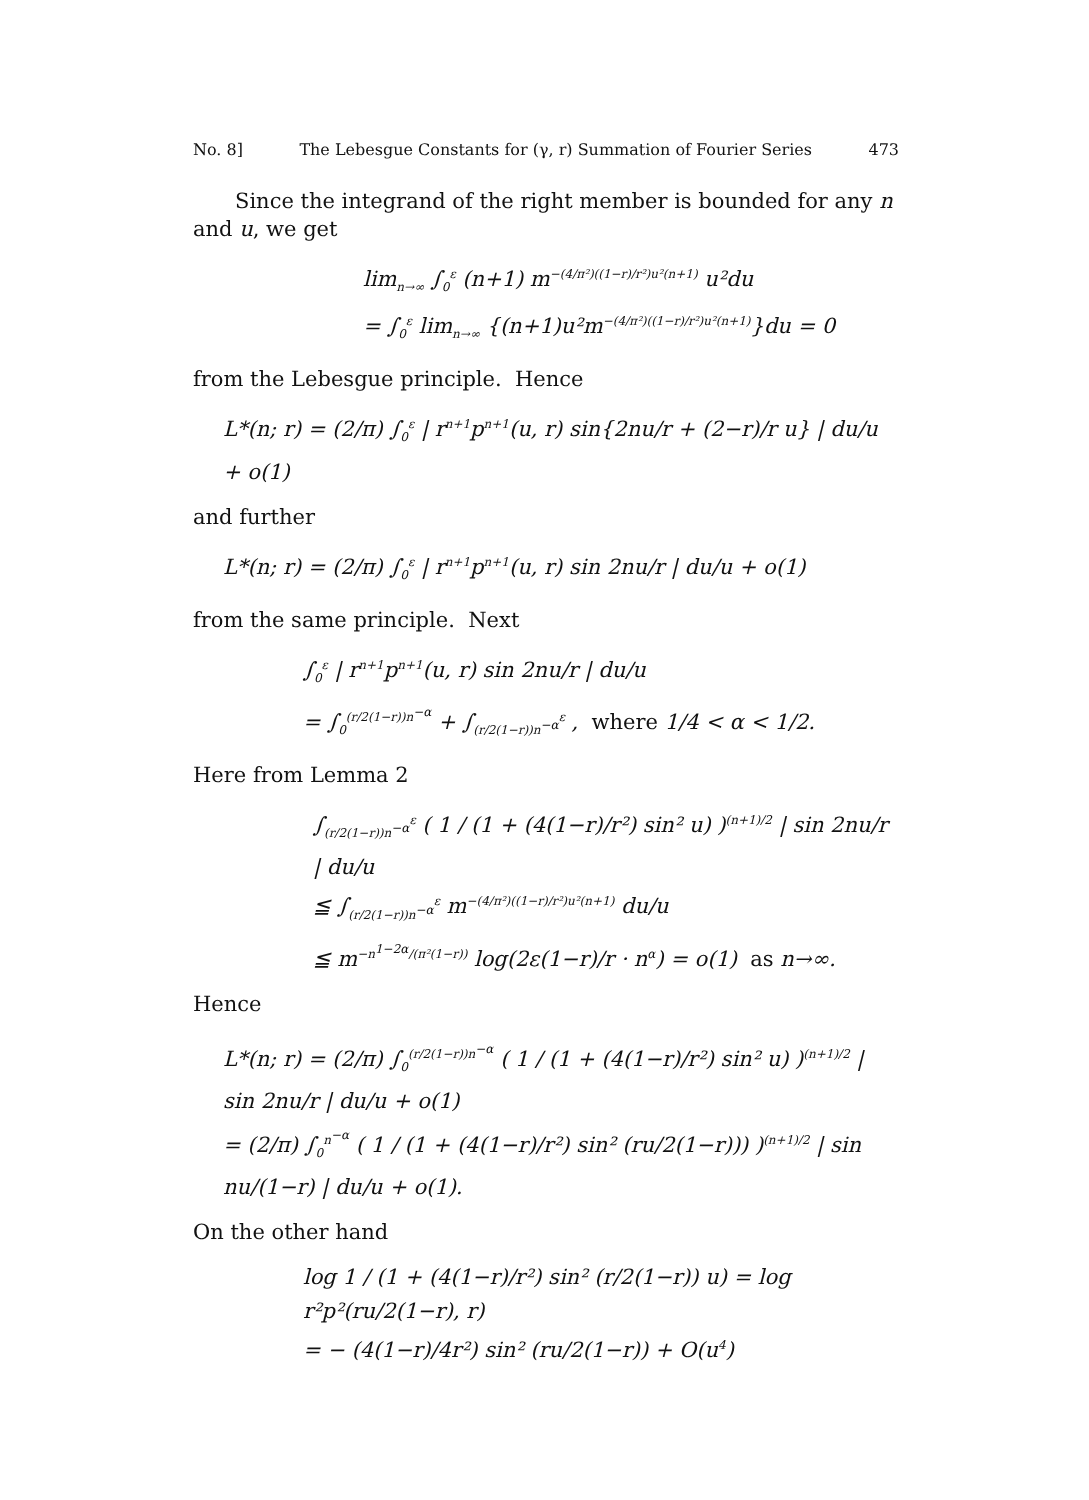No. 8] The Lebesgue Constants for (γ, r) Summation of Fourier Series 473
Since the integrand of the right member is bounded for any n and u, we get
lim<sub>n→∞</sub> ∫<sub>0</sub><sup>ε</sup> (n+1) m<sup>−(4/π²)((1−r)/r²)u²(n+1)</sup> u²du
= ∫<sub>0</sub><sup>ε</sup> lim<sub>n→∞</sub> {(n+1)u²m<sup>−(4/π²)((1−r)/r²)u²(n+1)</sup>}du = 0
from the Lebesgue principle. Hence
L*(n; r) = (2/π) ∫<sub>0</sub><sup>ε</sup> | r<sup>n+1</sup>p<sup>n+1</sup>(u, r) sin{2nu/r + (2−r)/r u} | du/u + o(1)
and further
L*(n; r) = (2/π) ∫<sub>0</sub><sup>ε</sup> | r<sup>n+1</sup>p<sup>n+1</sup>(u, r) sin 2nu/r | du/u + o(1)
from the same principle. Next
∫<sub>0</sub><sup>ε</sup> | r<sup>n+1</sup>p<sup>n+1</sup>(u, r) sin 2nu/r | du/u
= ∫<sub>0</sub><sup>(r/2(1−r))n<sup>−α</sup></sup> + ∫<sub>(r/2(1−r))n<sup>−α</sup></sub><sup>ε</sup> , where 1/4 < α < 1/2.
Here from Lemma 2
∫<sub>(r/2(1−r))n<sup>−α</sup></sub><sup>ε</sup> ( 1 / (1 + (4(1−r)/r²) sin² u) )<sup>(n+1)/2</sup> | sin 2nu/r | du/u
≦ ∫<sub>(r/2(1−r))n<sup>−α</sup></sub><sup>ε</sup> m<sup>−(4/π²)((1−r)/r²)u²(n+1)</sup> du/u
≦ m<sup>−n<sup>1−2α</sup>/(π²(1−r))</sup> log(2ε(1−r)/r · n<sup>α</sup>) = o(1) as n→∞.
Hence
L*(n; r) = (2/π) ∫<sub>0</sub><sup>(r/2(1−r))n<sup>−α</sup></sup> ( 1 / (1 + (4(1−r)/r²) sin² u) )<sup>(n+1)/2</sup> | sin 2nu/r | du/u + o(1)
= (2/π) ∫<sub>0</sub><sup>n<sup>−α</sup></sup> ( 1 / (1 + (4(1−r)/r²) sin² (ru/2(1−r))) )<sup>(n+1)/2</sup> | sin nu/(1−r) | du/u + o(1).
On the other hand
log 1 / (1 + (4(1−r)/r²) sin² (r/2(1−r)) u) = log r²p²(ru/2(1−r), r)
= − (4(1−r)/4r²) sin² (ru/2(1−r)) + O(u<sup>4</sup>)